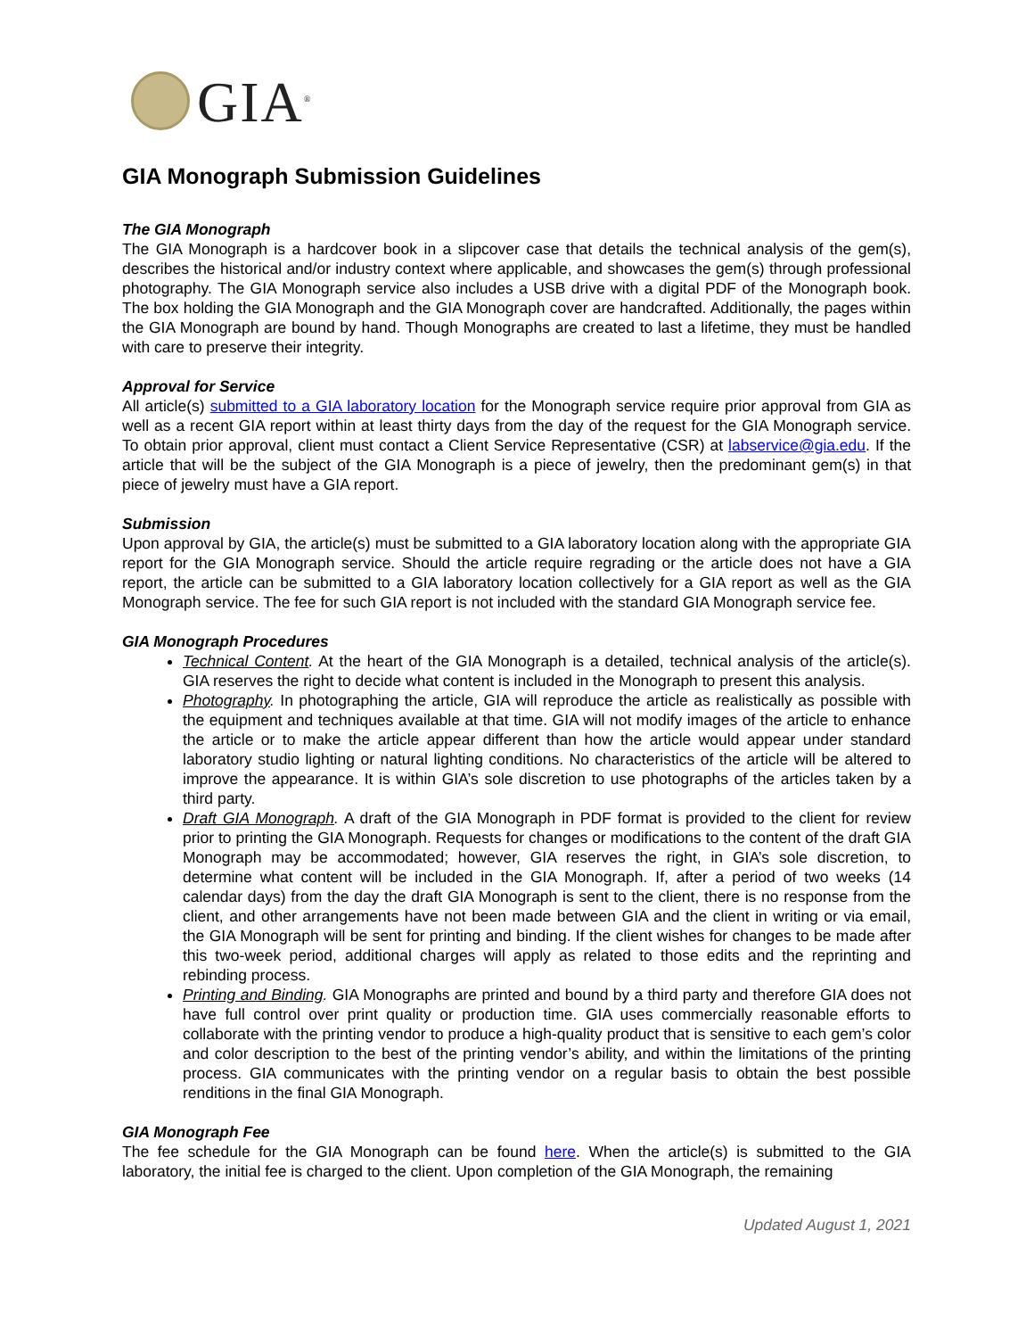GIA<sup>®</sup>
GIA Monograph Submission Guidelines
The GIA Monograph
The GIA Monograph is a hardcover book in a slipcover case that details the technical analysis of the gem(s), describes the historical and/or industry context where applicable, and showcases the gem(s) through professional photography. The GIA Monograph service also includes a USB drive with a digital PDF of the Monograph book. The box holding the GIA Monograph and the GIA Monograph cover are handcrafted. Additionally, the pages within the GIA Monograph are bound by hand. Though Monographs are created to last a lifetime, they must be handled with care to preserve their integrity.
Approval for Service
All article(s) submitted to a GIA laboratory location for the Monograph service require prior approval from GIA as well as a recent GIA report within at least thirty days from the day of the request for the GIA Monograph service. To obtain prior approval, client must contact a Client Service Representative (CSR) at labservice@gia.edu. If the article that will be the subject of the GIA Monograph is a piece of jewelry, then the predominant gem(s) in that piece of jewelry must have a GIA report.
Submission
Upon approval by GIA, the article(s) must be submitted to a GIA laboratory location along with the appropriate GIA report for the GIA Monograph service. Should the article require regrading or the article does not have a GIA report, the article can be submitted to a GIA laboratory location collectively for a GIA report as well as the GIA Monograph service. The fee for such GIA report is not included with the standard GIA Monograph service fee.
GIA Monograph Procedures
Technical Content. At the heart of the GIA Monograph is a detailed, technical analysis of the article(s). GIA reserves the right to decide what content is included in the Monograph to present this analysis.
Photography. In photographing the article, GIA will reproduce the article as realistically as possible with the equipment and techniques available at that time. GIA will not modify images of the article to enhance the article or to make the article appear different than how the article would appear under standard laboratory studio lighting or natural lighting conditions. No characteristics of the article will be altered to improve the appearance. It is within GIA’s sole discretion to use photographs of the articles taken by a third party.
Draft GIA Monograph. A draft of the GIA Monograph in PDF format is provided to the client for review prior to printing the GIA Monograph. Requests for changes or modifications to the content of the draft GIA Monograph may be accommodated; however, GIA reserves the right, in GIA’s sole discretion, to determine what content will be included in the GIA Monograph. If, after a period of two weeks (14 calendar days) from the day the draft GIA Monograph is sent to the client, there is no response from the client, and other arrangements have not been made between GIA and the client in writing or via email, the GIA Monograph will be sent for printing and binding. If the client wishes for changes to be made after this two-week period, additional charges will apply as related to those edits and the reprinting and rebinding process.
Printing and Binding. GIA Monographs are printed and bound by a third party and therefore GIA does not have full control over print quality or production time. GIA uses commercially reasonable efforts to collaborate with the printing vendor to produce a high-quality product that is sensitive to each gem’s color and color description to the best of the printing vendor’s ability, and within the limitations of the printing process. GIA communicates with the printing vendor on a regular basis to obtain the best possible renditions in the final GIA Monograph.
GIA Monograph Fee
The fee schedule for the GIA Monograph can be found here. When the article(s) is submitted to the GIA laboratory, the initial fee is charged to the client. Upon completion of the GIA Monograph, the remaining
Updated August 1, 2021